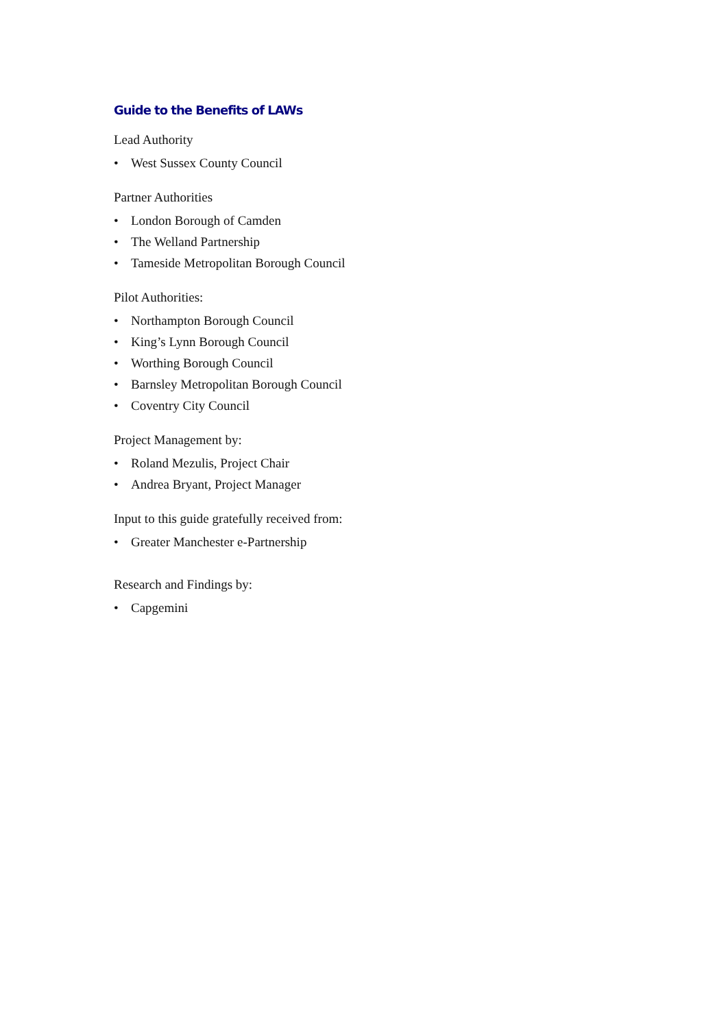Guide to the Benefits of LAWs
Lead Authority
• West Sussex County Council
Partner Authorities
• London Borough of Camden
• The Welland Partnership
• Tameside Metropolitan Borough Council
Pilot Authorities:
• Northampton Borough Council
• King’s Lynn Borough Council
• Worthing Borough Council
• Barnsley Metropolitan Borough Council
• Coventry City Council
Project Management by:
• Roland Mezulis, Project Chair
• Andrea Bryant, Project Manager
Input to this guide gratefully received from:
• Greater Manchester e-Partnership
Research and Findings by:
• Capgemini